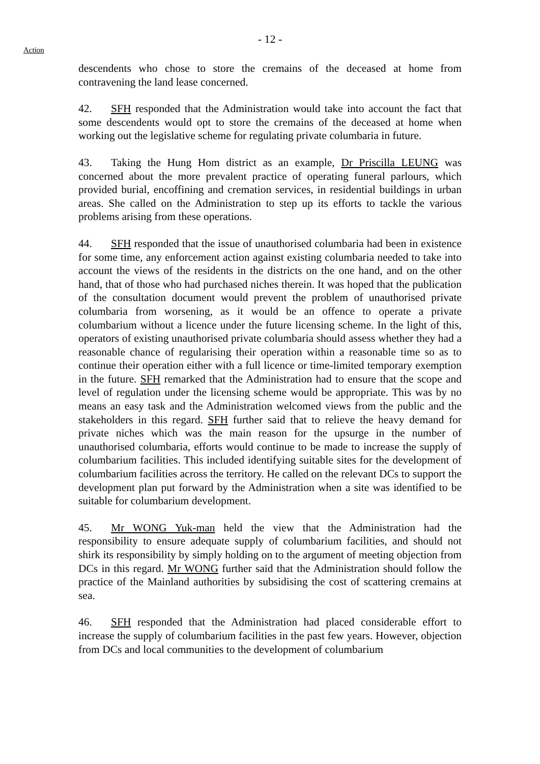- 12 -
Action
descendents who chose to store the cremains of the deceased at home from contravening the land lease concerned.
42. SFH responded that the Administration would take into account the fact that some descendents would opt to store the cremains of the deceased at home when working out the legislative scheme for regulating private columbaria in future.
43. Taking the Hung Hom district as an example, Dr Priscilla LEUNG was concerned about the more prevalent practice of operating funeral parlours, which provided burial, encoffining and cremation services, in residential buildings in urban areas. She called on the Administration to step up its efforts to tackle the various problems arising from these operations.
44. SFH responded that the issue of unauthorised columbaria had been in existence for some time, any enforcement action against existing columbaria needed to take into account the views of the residents in the districts on the one hand, and on the other hand, that of those who had purchased niches therein. It was hoped that the publication of the consultation document would prevent the problem of unauthorised private columbaria from worsening, as it would be an offence to operate a private columbarium without a licence under the future licensing scheme. In the light of this, operators of existing unauthorised private columbaria should assess whether they had a reasonable chance of regularising their operation within a reasonable time so as to continue their operation either with a full licence or time-limited temporary exemption in the future. SFH remarked that the Administration had to ensure that the scope and level of regulation under the licensing scheme would be appropriate. This was by no means an easy task and the Administration welcomed views from the public and the stakeholders in this regard. SFH further said that to relieve the heavy demand for private niches which was the main reason for the upsurge in the number of unauthorised columbaria, efforts would continue to be made to increase the supply of columbarium facilities. This included identifying suitable sites for the development of columbarium facilities across the territory. He called on the relevant DCs to support the development plan put forward by the Administration when a site was identified to be suitable for columbarium development.
45. Mr WONG Yuk-man held the view that the Administration had the responsibility to ensure adequate supply of columbarium facilities, and should not shirk its responsibility by simply holding on to the argument of meeting objection from DCs in this regard. Mr WONG further said that the Administration should follow the practice of the Mainland authorities by subsidising the cost of scattering cremains at sea.
46. SFH responded that the Administration had placed considerable effort to increase the supply of columbarium facilities in the past few years. However, objection from DCs and local communities to the development of columbarium